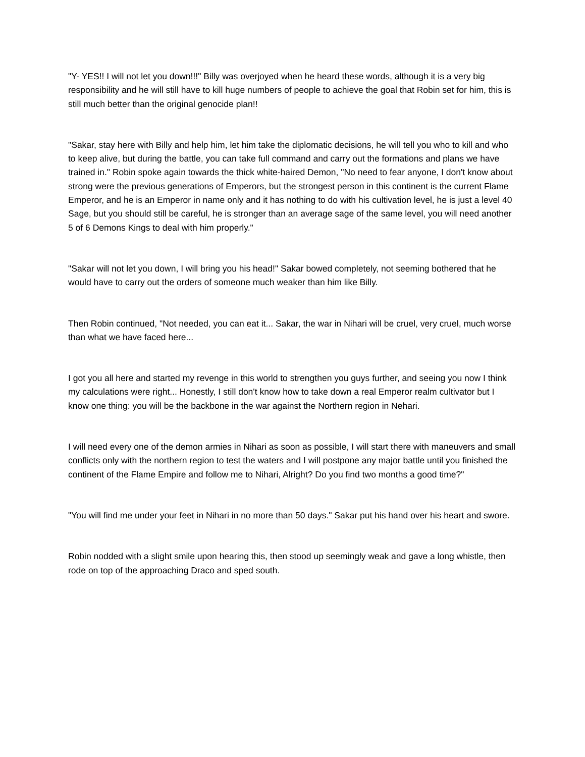"Y- YES!! I will not let you down!!!" Billy was overjoyed when he heard these words, although it is a very big responsibility and he will still have to kill huge numbers of people to achieve the goal that Robin set for him, this is still much better than the original genocide plan!!
"Sakar, stay here with Billy and help him, let him take the diplomatic decisions, he will tell you who to kill and who to keep alive, but during the battle, you can take full command and carry out the formations and plans we have trained in." Robin spoke again towards the thick white-haired Demon, "No need to fear anyone, I don't know about strong were the previous generations of Emperors, but the strongest person in this continent is the current Flame Emperor, and he is an Emperor in name only and it has nothing to do with his cultivation level, he is just a level 40 Sage, but you should still be careful, he is stronger than an average sage of the same level, you will need another 5 of 6 Demons Kings to deal with him properly."
"Sakar will not let you down, I will bring you his head!" Sakar bowed completely, not seeming bothered that he would have to carry out the orders of someone much weaker than him like Billy.
Then Robin continued, "Not needed, you can eat it... Sakar, the war in Nihari will be cruel, very cruel, much worse than what we have faced here...
I got you all here and started my revenge in this world to strengthen you guys further, and seeing you now I think my calculations were right... Honestly, I still don't know how to take down a real Emperor realm cultivator but I know one thing: you will be the backbone in the war against the Northern region in Nehari.
I will need every one of the demon armies in Nihari as soon as possible, I will start there with maneuvers and small conflicts only with the northern region to test the waters and I will postpone any major battle until you finished the continent of the Flame Empire and follow me to Nihari, Alright? Do you find two months a good time?"
"You will find me under your feet in Nihari in no more than 50 days." Sakar put his hand over his heart and swore.
Robin nodded with a slight smile upon hearing this, then stood up seemingly weak and gave a long whistle, then rode on top of the approaching Draco and sped south.